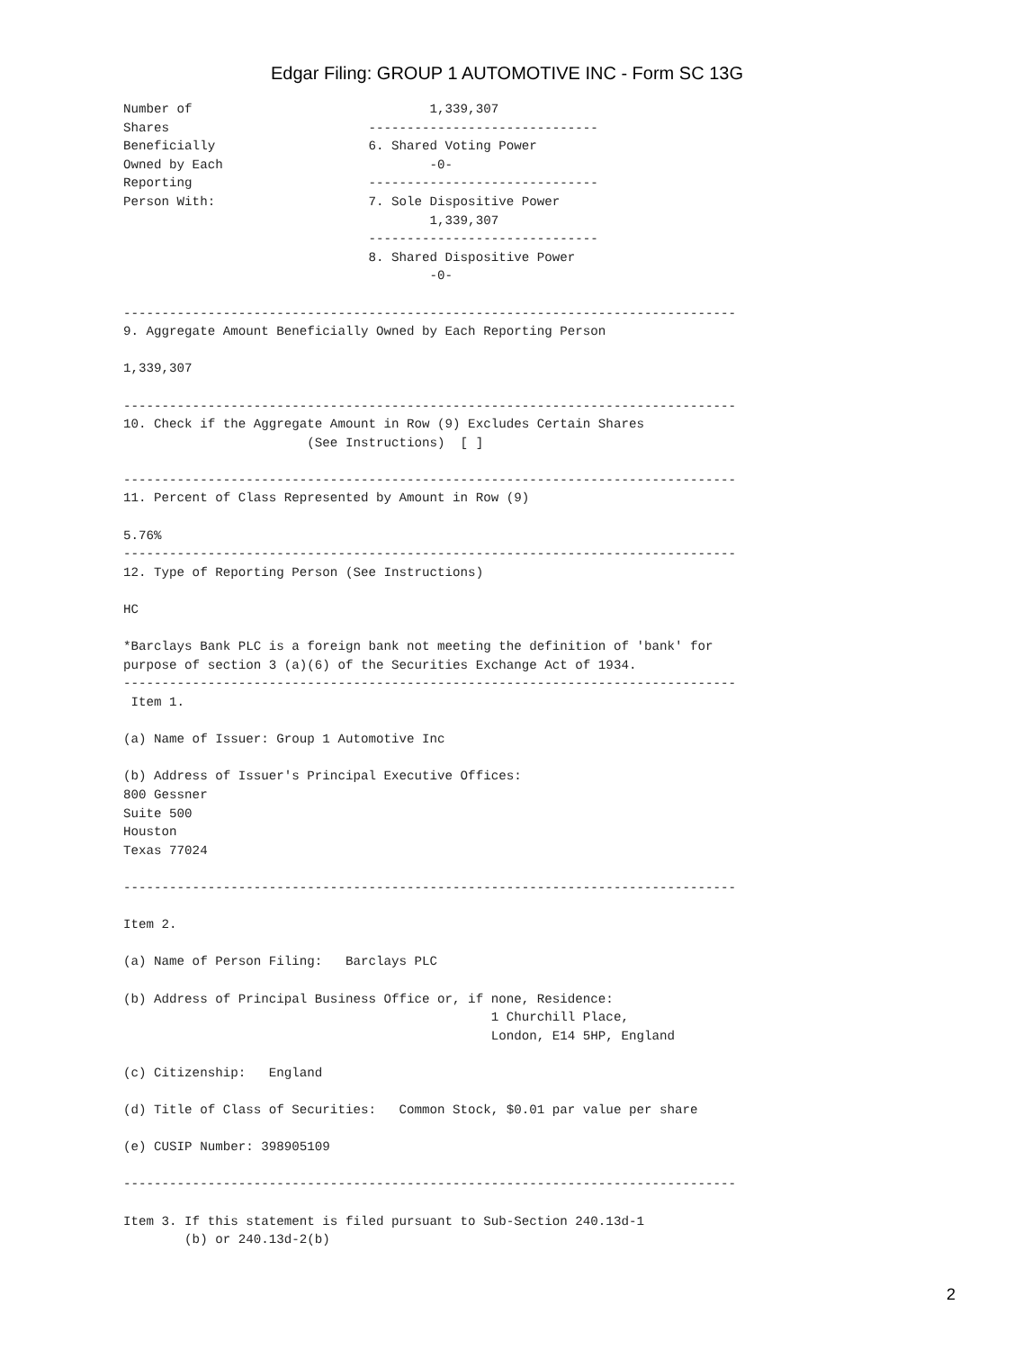Edgar Filing: GROUP 1 AUTOMOTIVE INC - Form SC 13G
Number of                               1,339,307
Shares                          ------------------------------
Beneficially                    6. Shared Voting Power
Owned by Each                           -0-
Reporting                       ------------------------------
Person With:                    7. Sole Dispositive Power
                                        1,339,307
                                ------------------------------
                                8. Shared Dispositive Power
                                        -0-

--------------------------------------------------------------------------------
9. Aggregate Amount Beneficially Owned by Each Reporting Person

1,339,307

--------------------------------------------------------------------------------
10. Check if the Aggregate Amount in Row (9) Excludes Certain Shares
                        (See Instructions)  [ ]

--------------------------------------------------------------------------------
11. Percent of Class Represented by Amount in Row (9)

5.76%
--------------------------------------------------------------------------------
12. Type of Reporting Person (See Instructions)

HC

*Barclays Bank PLC is a foreign bank not meeting the definition of 'bank' for
purpose of section 3 (a)(6) of the Securities Exchange Act of 1934.
--------------------------------------------------------------------------------
 Item 1.

(a) Name of Issuer: Group 1 Automotive Inc

(b) Address of Issuer's Principal Executive Offices:
800 Gessner
Suite 500
Houston
Texas 77024

--------------------------------------------------------------------------------

Item 2.

(a) Name of Person Filing:   Barclays PLC

(b) Address of Principal Business Office or, if none, Residence:
                                                1 Churchill Place,
                                                London, E14 5HP, England

(c) Citizenship:   England

(d) Title of Class of Securities:   Common Stock, $0.01 par value per share

(e) CUSIP Number: 398905109

--------------------------------------------------------------------------------

Item 3. If this statement is filed pursuant to Sub-Section 240.13d-1
        (b) or 240.13d-2(b)
2